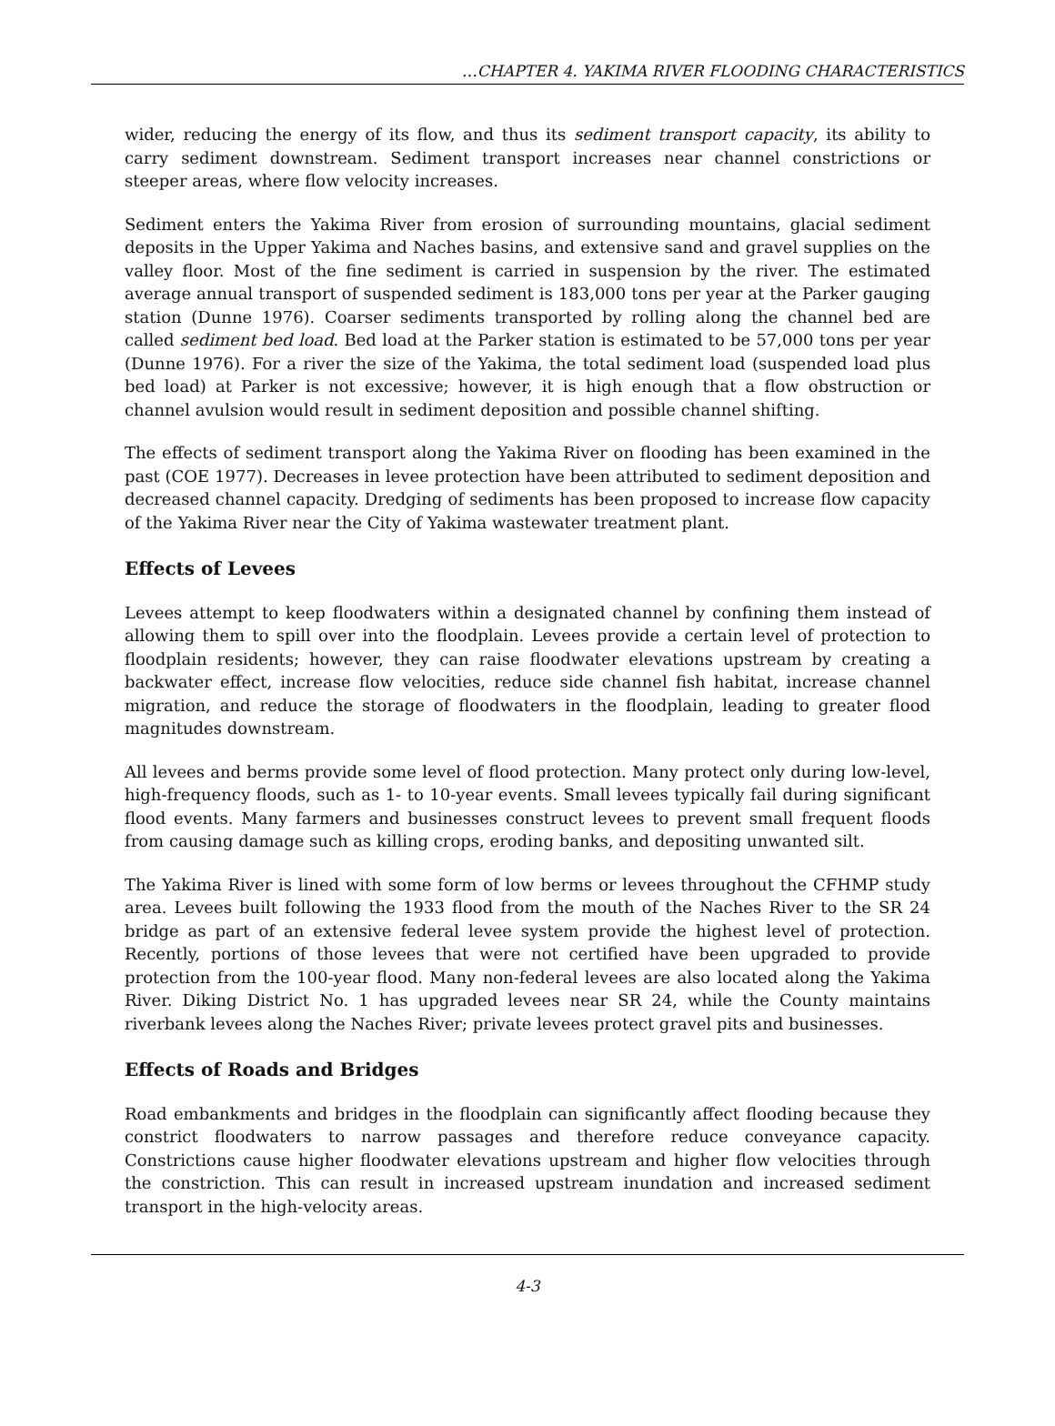…CHAPTER 4. YAKIMA RIVER FLOODING CHARACTERISTICS
wider, reducing the energy of its flow, and thus its sediment transport capacity, its ability to carry sediment downstream. Sediment transport increases near channel constrictions or steeper areas, where flow velocity increases.
Sediment enters the Yakima River from erosion of surrounding mountains, glacial sediment deposits in the Upper Yakima and Naches basins, and extensive sand and gravel supplies on the valley floor. Most of the fine sediment is carried in suspension by the river. The estimated average annual transport of suspended sediment is 183,000 tons per year at the Parker gauging station (Dunne 1976). Coarser sediments transported by rolling along the channel bed are called sediment bed load. Bed load at the Parker station is estimated to be 57,000 tons per year (Dunne 1976). For a river the size of the Yakima, the total sediment load (suspended load plus bed load) at Parker is not excessive; however, it is high enough that a flow obstruction or channel avulsion would result in sediment deposition and possible channel shifting.
The effects of sediment transport along the Yakima River on flooding has been examined in the past (COE 1977). Decreases in levee protection have been attributed to sediment deposition and decreased channel capacity. Dredging of sediments has been proposed to increase flow capacity of the Yakima River near the City of Yakima wastewater treatment plant.
Effects of Levees
Levees attempt to keep floodwaters within a designated channel by confining them instead of allowing them to spill over into the floodplain. Levees provide a certain level of protection to floodplain residents; however, they can raise floodwater elevations upstream by creating a backwater effect, increase flow velocities, reduce side channel fish habitat, increase channel migration, and reduce the storage of floodwaters in the floodplain, leading to greater flood magnitudes downstream.
All levees and berms provide some level of flood protection. Many protect only during low-level, high-frequency floods, such as 1- to 10-year events. Small levees typically fail during significant flood events. Many farmers and businesses construct levees to prevent small frequent floods from causing damage such as killing crops, eroding banks, and depositing unwanted silt.
The Yakima River is lined with some form of low berms or levees throughout the CFHMP study area. Levees built following the 1933 flood from the mouth of the Naches River to the SR 24 bridge as part of an extensive federal levee system provide the highest level of protection. Recently, portions of those levees that were not certified have been upgraded to provide protection from the 100-year flood. Many non-federal levees are also located along the Yakima River. Diking District No. 1 has upgraded levees near SR 24, while the County maintains riverbank levees along the Naches River; private levees protect gravel pits and businesses.
Effects of Roads and Bridges
Road embankments and bridges in the floodplain can significantly affect flooding because they constrict floodwaters to narrow passages and therefore reduce conveyance capacity. Constrictions cause higher floodwater elevations upstream and higher flow velocities through the constriction. This can result in increased upstream inundation and increased sediment transport in the high-velocity areas.
4-3